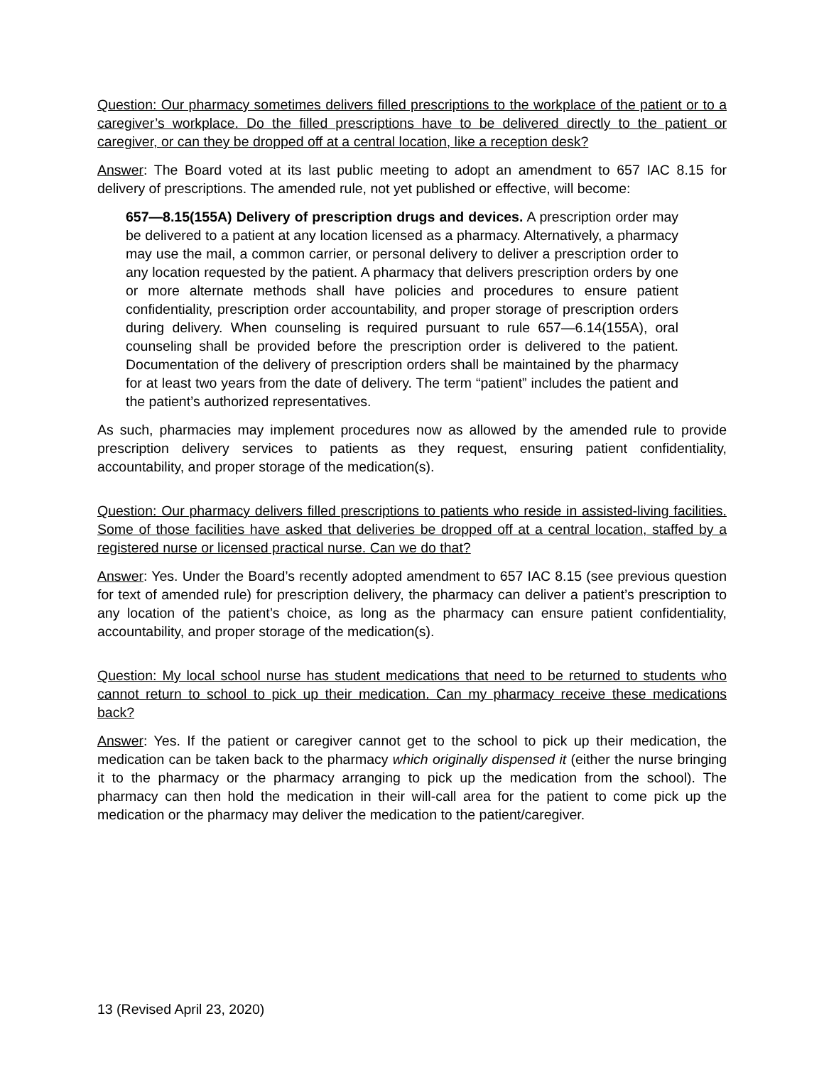Question: Our pharmacy sometimes delivers filled prescriptions to the workplace of the patient or to a caregiver’s workplace. Do the filled prescriptions have to be delivered directly to the patient or caregiver, or can they be dropped off at a central location, like a reception desk?
Answer: The Board voted at its last public meeting to adopt an amendment to 657 IAC 8.15 for delivery of prescriptions. The amended rule, not yet published or effective, will become:
657—8.15(155A) Delivery of prescription drugs and devices. A prescription order may be delivered to a patient at any location licensed as a pharmacy. Alternatively, a pharmacy may use the mail, a common carrier, or personal delivery to deliver a prescription order to any location requested by the patient. A pharmacy that delivers prescription orders by one or more alternate methods shall have policies and procedures to ensure patient confidentiality, prescription order accountability, and proper storage of prescription orders during delivery. When counseling is required pursuant to rule 657—6.14(155A), oral counseling shall be provided before the prescription order is delivered to the patient. Documentation of the delivery of prescription orders shall be maintained by the pharmacy for at least two years from the date of delivery. The term “patient” includes the patient and the patient’s authorized representatives.
As such, pharmacies may implement procedures now as allowed by the amended rule to provide prescription delivery services to patients as they request, ensuring patient confidentiality, accountability, and proper storage of the medication(s).
Question: Our pharmacy delivers filled prescriptions to patients who reside in assisted-living facilities. Some of those facilities have asked that deliveries be dropped off at a central location, staffed by a registered nurse or licensed practical nurse. Can we do that?
Answer: Yes. Under the Board’s recently adopted amendment to 657 IAC 8.15 (see previous question for text of amended rule) for prescription delivery, the pharmacy can deliver a patient’s prescription to any location of the patient’s choice, as long as the pharmacy can ensure patient confidentiality, accountability, and proper storage of the medication(s).
Question: My local school nurse has student medications that need to be returned to students who cannot return to school to pick up their medication. Can my pharmacy receive these medications back?
Answer: Yes. If the patient or caregiver cannot get to the school to pick up their medication, the medication can be taken back to the pharmacy which originally dispensed it (either the nurse bringing it to the pharmacy or the pharmacy arranging to pick up the medication from the school). The pharmacy can then hold the medication in their will-call area for the patient to come pick up the medication or the pharmacy may deliver the medication to the patient/caregiver.
13 (Revised April 23, 2020)